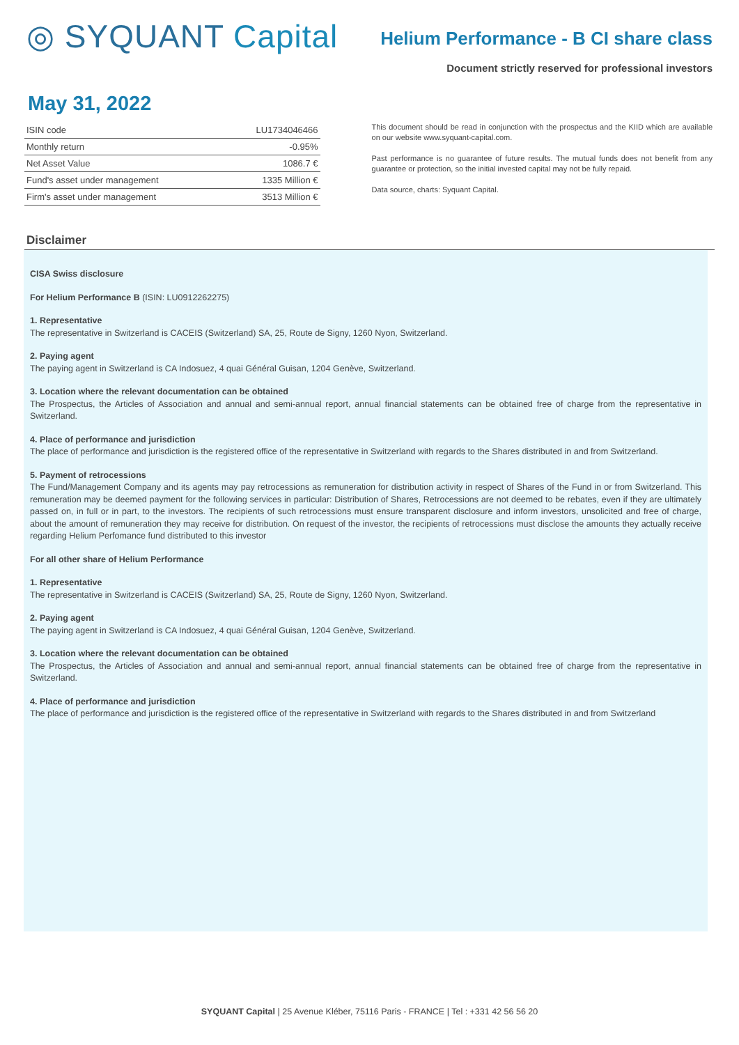◎ SYQUANT Capital
Helium Performance - B CI share class
Document strictly reserved for professional investors
May 31, 2022
| ISIN code | LU1734046466 |
| Monthly return | -0.95% |
| Net Asset Value | 1086.7 € |
| Fund's asset under management | 1335 Million € |
| Firm's asset under management | 3513 Million € |
This document should be read in conjunction with the prospectus and the KIID which are available on our website www.syquant-capital.com.
Past performance is no guarantee of future results. The mutual funds does not benefit from any guarantee or protection, so the initial invested capital may not be fully repaid.
Data source, charts: Syquant Capital.
Disclaimer
CISA Swiss disclosure
For Helium Performance B (ISIN: LU0912262275)
1. Representative
The representative in Switzerland is CACEIS (Switzerland) SA, 25, Route de Signy, 1260 Nyon, Switzerland.
2. Paying agent
The paying agent in Switzerland is CA Indosuez, 4 quai Général Guisan, 1204 Genève, Switzerland.
3. Location where the relevant documentation can be obtained
The Prospectus, the Articles of Association and annual and semi-annual report, annual financial statements can be obtained free of charge from the representative in Switzerland.
4. Place of performance and jurisdiction
The place of performance and jurisdiction is the registered office of the representative in Switzerland with regards to the Shares distributed in and from Switzerland.
5. Payment of retrocessions
The Fund/Management Company and its agents may pay retrocessions as remuneration for distribution activity in respect of Shares of the Fund in or from Switzerland. This remuneration may be deemed payment for the following services in particular: Distribution of Shares, Retrocessions are not deemed to be rebates, even if they are ultimately passed on, in full or in part, to the investors. The recipients of such retrocessions must ensure transparent disclosure and inform investors, unsolicited and free of charge, about the amount of remuneration they may receive for distribution. On request of the investor, the recipients of retrocessions must disclose the amounts they actually receive regarding Helium Perfomance fund distributed to this investor
For all other share of Helium Performance
1. Representative
The representative in Switzerland is CACEIS (Switzerland) SA, 25, Route de Signy, 1260 Nyon, Switzerland.
2. Paying agent
The paying agent in Switzerland is CA Indosuez, 4 quai Général Guisan, 1204 Genève, Switzerland.
3. Location where the relevant documentation can be obtained
The Prospectus, the Articles of Association and annual and semi-annual report, annual financial statements can be obtained free of charge from the representative in Switzerland.
4. Place of performance and jurisdiction
The place of performance and jurisdiction is the registered office of the representative in Switzerland with regards to the Shares distributed in and from Switzerland
SYQUANT Capital | 25 Avenue Kléber, 75116 Paris - FRANCE | Tel : +331 42 56 56 20